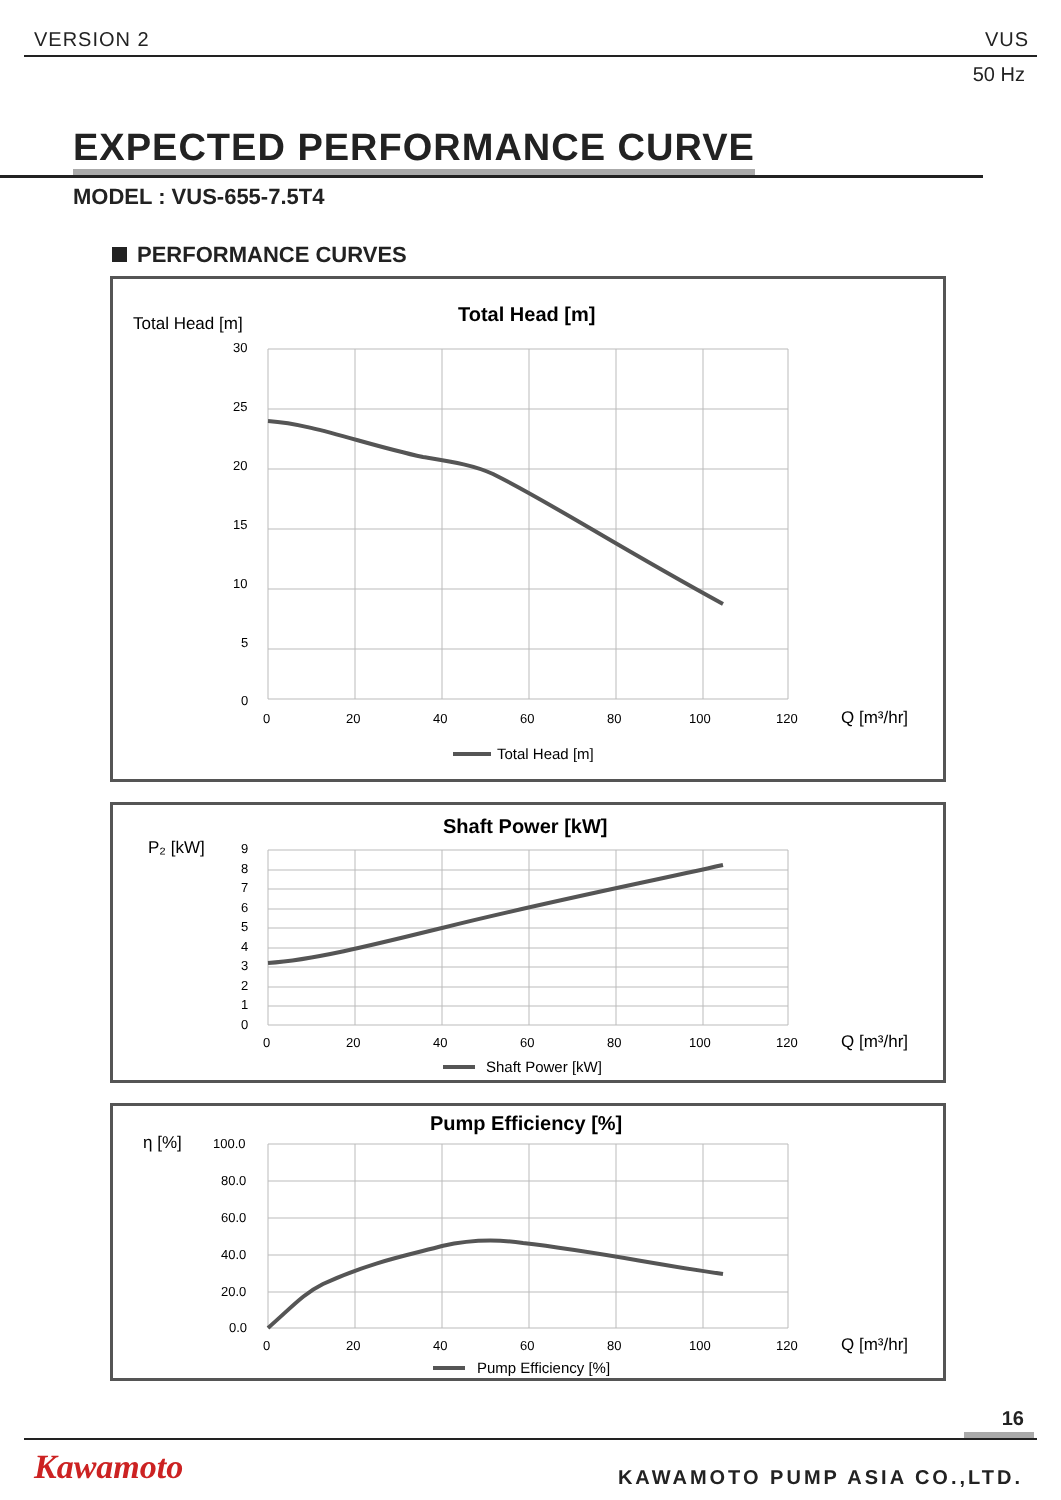VERSION 2 VUS
50 Hz
EXPECTED PERFORMANCE CURVE
MODEL : VUS-655-7.5T4
PERFORMANCE CURVES
Total Head [m]
Total Head [m]
30
25
20
15
10
5
0
0
20
40
60
80
100
120
Q [m³/hr]
Total Head [m]
P₂ [kW]
Shaft Power [kW]
9
8
7
6
5
4
3
2
1
0
0
20
40
60
80
100
120
Q [m³/hr]
Shaft Power [kW]
η [%]
Pump Efficiency [%]
100.0
80.0
60.0
40.0
20.0
0.0
0
20
40
60
80
100
120
Q [m³/hr]
Pump Efficiency [%]
16
Kawamoto KAWAMOTO PUMP ASIA CO.,LTD.